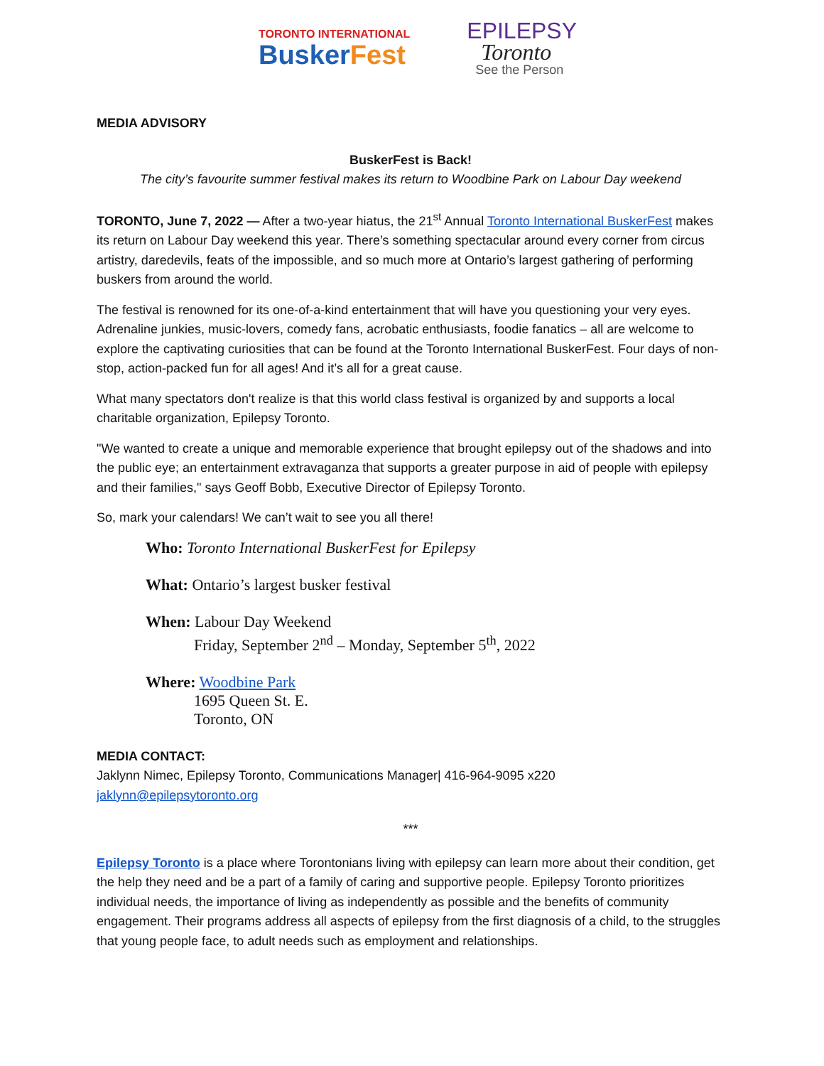TORONTO INTERNATIONAL
BuskerFest
EPILEPSY
Toronto
See the Person
MEDIA ADVISORY
BuskerFest is Back!
The city’s favourite summer festival makes its return to Woodbine Park on Labour Day weekend
TORONTO, June 7, 2022 — After a two-year hiatus, the 21<sup>st</sup> Annual Toronto International BuskerFest makes its return on Labour Day weekend this year. There’s something spectacular around every corner from circus artistry, daredevils, feats of the impossible, and so much more at Ontario’s largest gathering of performing buskers from around the world.
The festival is renowned for its one-of-a-kind entertainment that will have you questioning your very eyes. Adrenaline junkies, music-lovers, comedy fans, acrobatic enthusiasts, foodie fanatics – all are welcome to explore the captivating curiosities that can be found at the Toronto International BuskerFest. Four days of non-stop, action-packed fun for all ages! And it’s all for a great cause.
What many spectators don't realize is that this world class festival is organized by and supports a local charitable organization, Epilepsy Toronto.
"We wanted to create a unique and memorable experience that brought epilepsy out of the shadows and into the public eye; an entertainment extravaganza that supports a greater purpose in aid of people with epilepsy and their families," says Geoff Bobb, Executive Director of Epilepsy Toronto.
So, mark your calendars! We can’t wait to see you all there!
Who: Toronto International BuskerFest for Epilepsy
What: Ontario’s largest busker festival
When: Labour Day Weekend
Friday, September 2<sup>nd</sup> – Monday, September 5<sup>th</sup>, 2022
Where: Woodbine Park
1695 Queen St. E.
Toronto, ON
MEDIA CONTACT:
Jaklynn Nimec, Epilepsy Toronto, Communications Manager| 416-964-9095 x220
jaklynn@epilepsytoronto.org
***
Epilepsy Toronto is a place where Torontonians living with epilepsy can learn more about their condition, get the help they need and be a part of a family of caring and supportive people. Epilepsy Toronto prioritizes individual needs, the importance of living as independently as possible and the benefits of community engagement. Their programs address all aspects of epilepsy from the first diagnosis of a child, to the struggles that young people face, to adult needs such as employment and relationships.